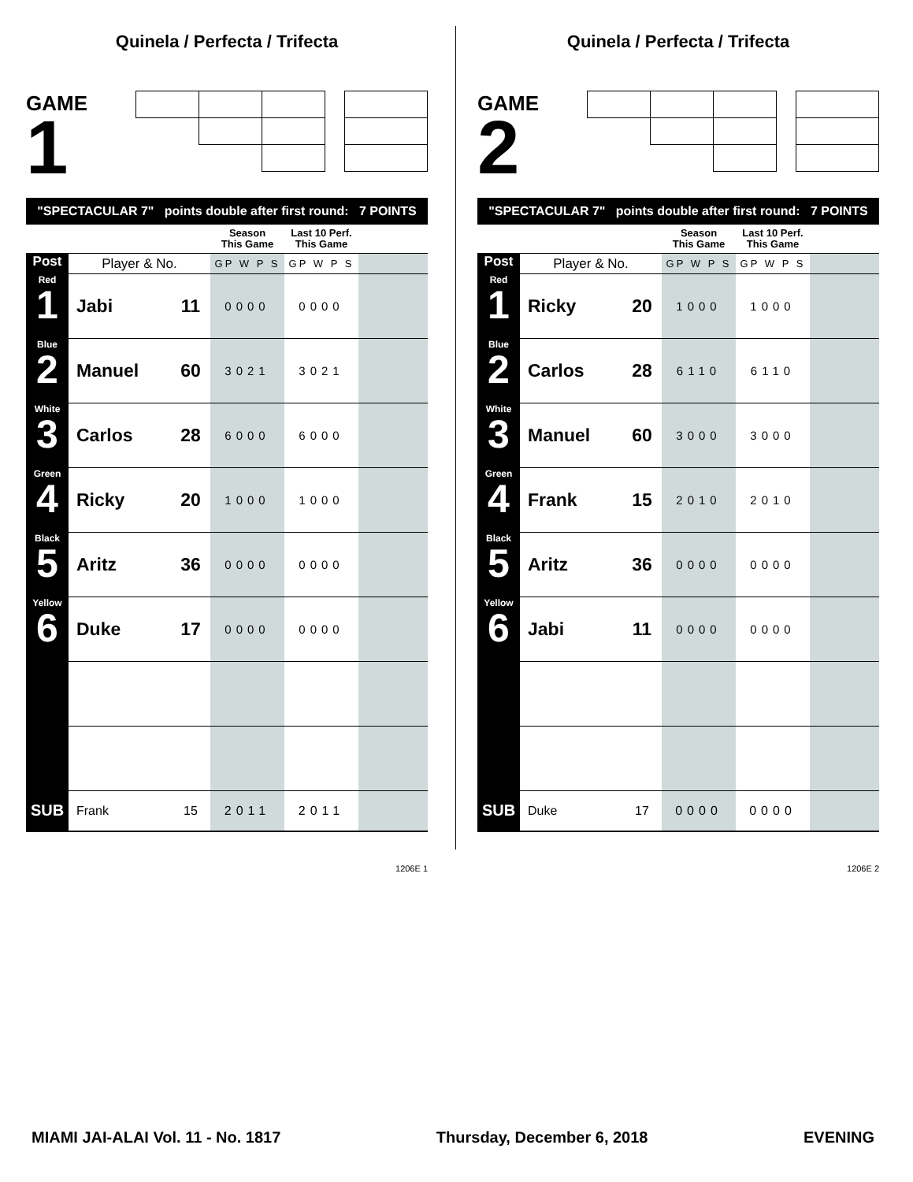Quinela / Perfecta / Trifecta
GAME
1
"SPECTACULAR 7" points double after first round: 7 POINTS
| | | | Season This Game | Last 10 Perf. This Game | |
| --- | --- | --- | --- | --- | --- |
| Post | Player & No. | | GP W P S | GP W P S | |
| Red 1 | Jabi | 11 | 0000 | 0000 | |
| Blue 2 | Manuel | 60 | 3021 | 3021 | |
| White 3 | Carlos | 28 | 6000 | 6000 | |
| Green 4 | Ricky | 20 | 1000 | 1000 | |
| Black 5 | Aritz | 36 | 0000 | 0000 | |
| Yellow 6 | Duke | 17 | 0000 | 0000 | |
| SUB | Frank | 15 | 2011 | 2011 | |
1206E 1
Quinela / Perfecta / Trifecta
GAME
2
"SPECTACULAR 7" points double after first round: 7 POINTS
| | | | Season This Game | Last 10 Perf. This Game | |
| --- | --- | --- | --- | --- | --- |
| Post | Player & No. | | GP W P S | GP W P S | |
| Red 1 | Ricky | 20 | 1000 | 1000 | |
| Blue 2 | Carlos | 28 | 6110 | 6110 | |
| White 3 | Manuel | 60 | 3000 | 3000 | |
| Green 4 | Frank | 15 | 2010 | 2010 | |
| Black 5 | Aritz | 36 | 0000 | 0000 | |
| Yellow 6 | Jabi | 11 | 0000 | 0000 | |
| SUB | Duke | 17 | 0000 | 0000 | |
1206E 2
MIAMI JAI-ALAI Vol. 11 - No. 1817 Thursday, December 6, 2018 EVENING